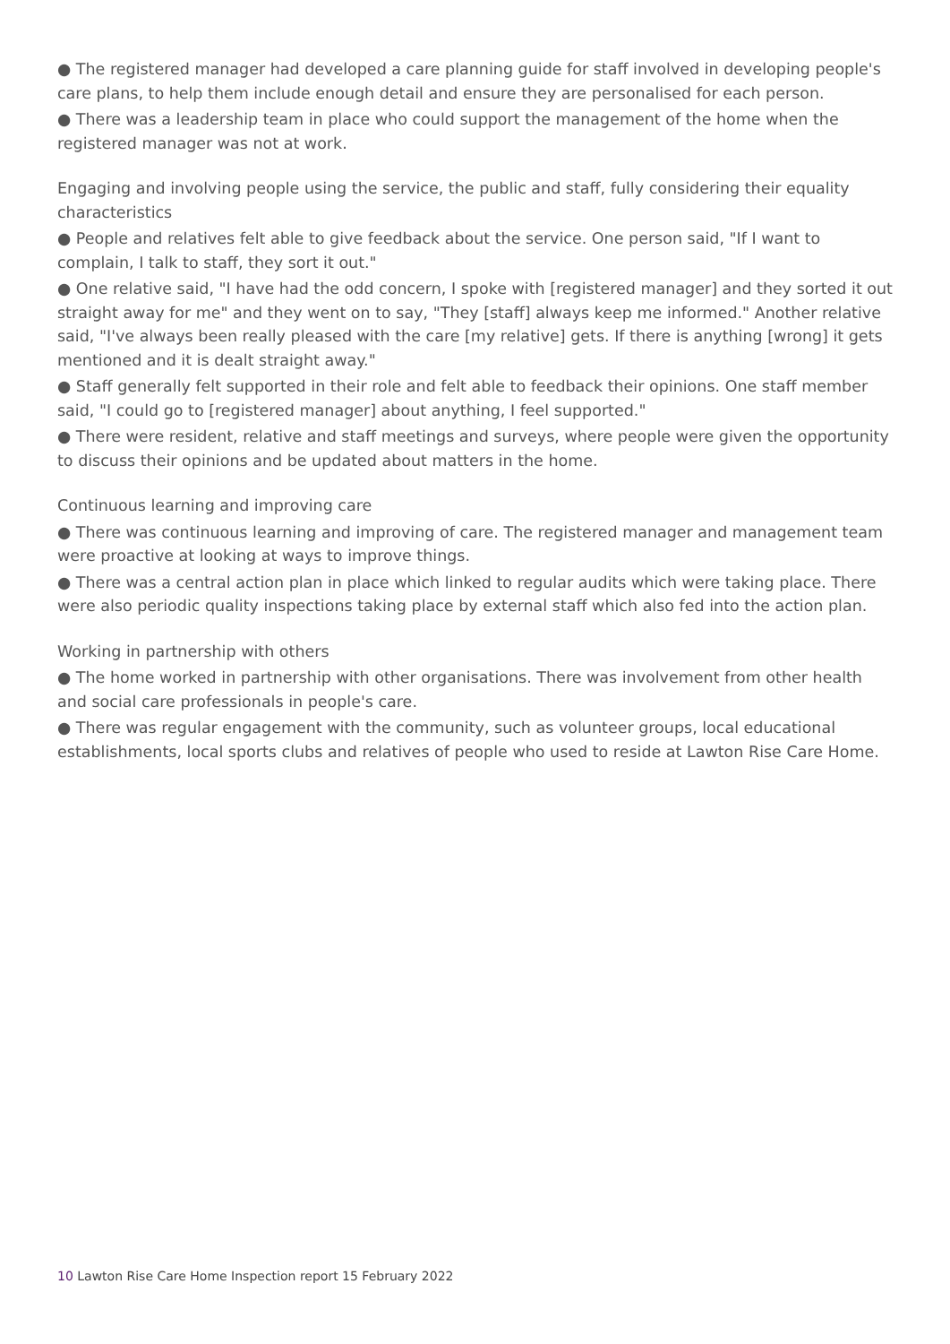● The registered manager had developed a care planning guide for staff involved in developing people's care plans, to help them include enough detail and ensure they are personalised for each person.
● There was a leadership team in place who could support the management of the home when the registered manager was not at work.
Engaging and involving people using the service, the public and staff, fully considering their equality characteristics
● People and relatives felt able to give feedback about the service. One person said, "If I want to complain, I talk to staff, they sort it out."
● One relative said, "I have had the odd concern, I spoke with [registered manager] and they sorted it out straight away for me" and they went on to say, "They [staff] always keep me informed." Another relative said, "I've always been really pleased with the care [my relative] gets. If there is anything [wrong] it gets mentioned and it is dealt straight away."
● Staff generally felt supported in their role and felt able to feedback their opinions. One staff member said, "I could go to [registered manager] about anything, I feel supported."
● There were resident, relative and staff meetings and surveys, where people were given the opportunity to discuss their opinions and be updated about matters in the home.
Continuous learning and improving care
● There was continuous learning and improving of care. The registered manager and management team were proactive at looking at ways to improve things.
● There was a central action plan in place which linked to regular audits which were taking place. There were also periodic quality inspections taking place by external staff which also fed into the action plan.
Working in partnership with others
● The home worked in partnership with other organisations. There was involvement from other health and social care professionals in people's care.
● There was regular engagement with the community, such as volunteer groups, local educational establishments, local sports clubs and relatives of people who used to reside at Lawton Rise Care Home.
10 Lawton Rise Care Home Inspection report 15 February 2022